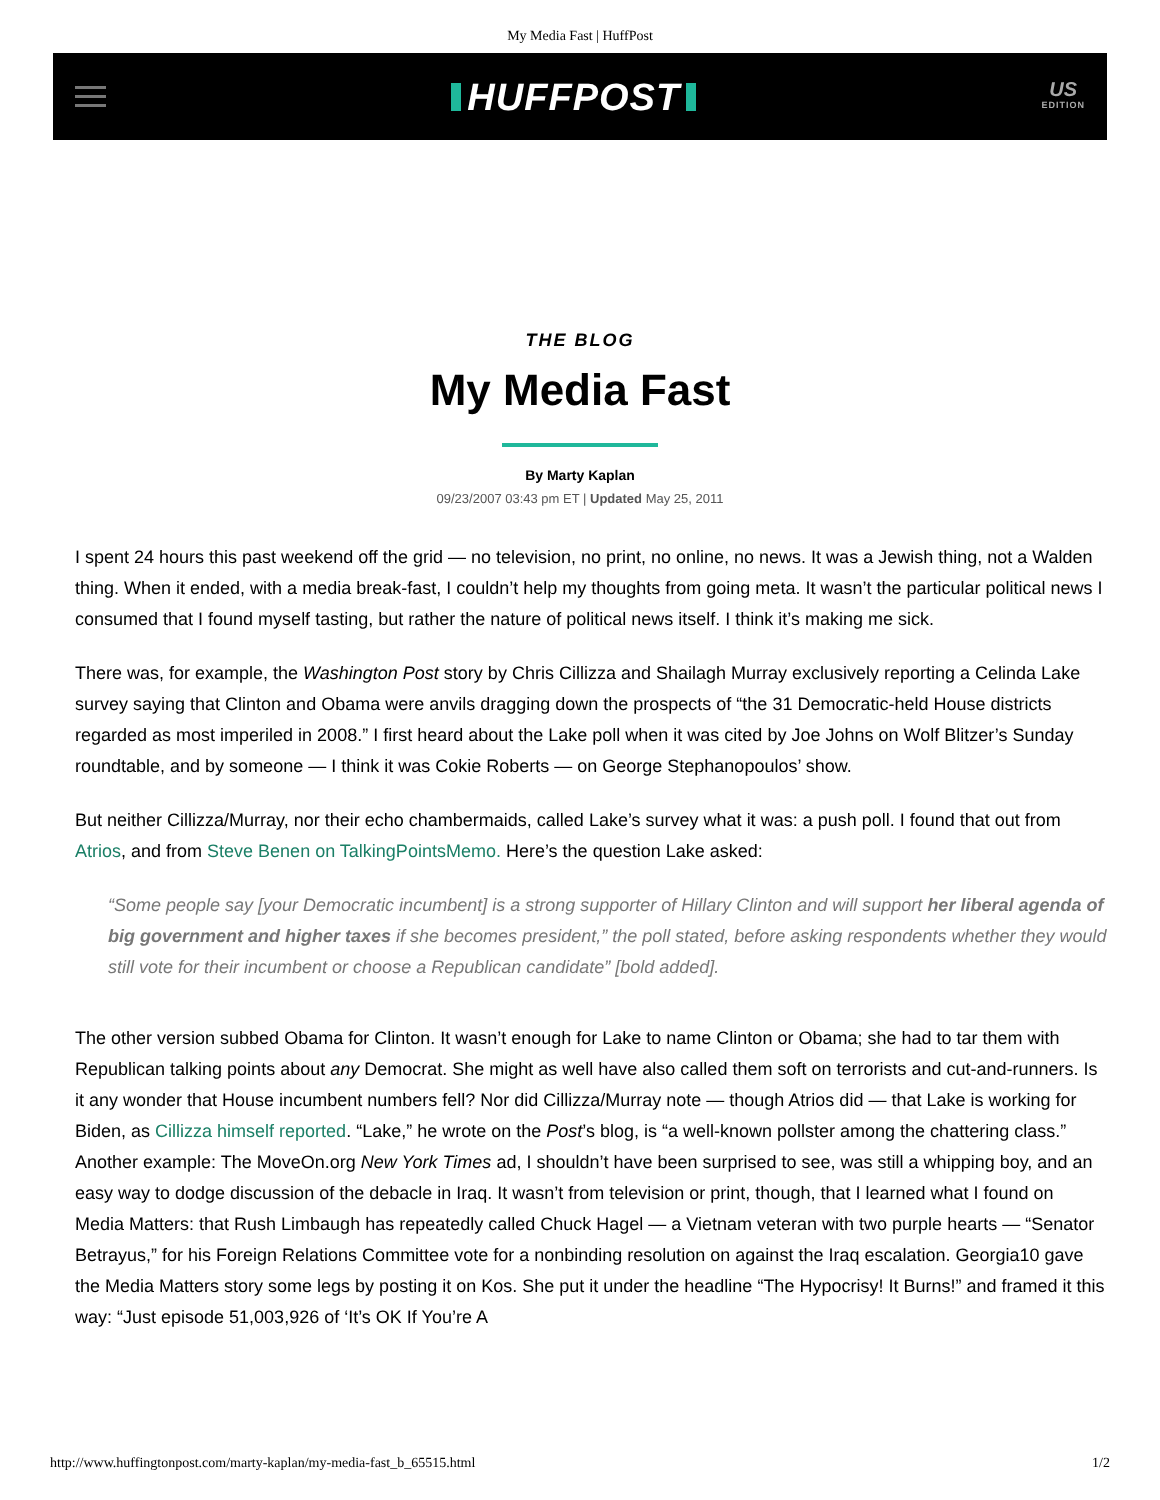My Media Fast | HuffPost
HUFFPOST
US
EDITION
THE BLOG
My Media Fast
By Marty Kaplan
09/23/2007 03:43 pm ET | Updated May 25, 2011
I spent 24 hours this past weekend off the grid — no television, no print, no online, no news. It was a Jewish thing, not a Walden thing. When it ended, with a media break-fast, I couldn’t help my thoughts from going meta. It wasn’t the particular political news I consumed that I found myself tasting, but rather the nature of political news itself. I think it’s making me sick.
There was, for example, the Washington Post story by Chris Cillizza and Shailagh Murray exclusively reporting a Celinda Lake survey saying that Clinton and Obama were anvils dragging down the prospects of “the 31 Democratic-held House districts regarded as most imperiled in 2008.” I first heard about the Lake poll when it was cited by Joe Johns on Wolf Blitzer’s Sunday roundtable, and by someone — I think it was Cokie Roberts — on George Stephanopoulos’ show.
But neither Cillizza/Murray, nor their echo chambermaids, called Lake’s survey what it was: a push poll. I found that out from Atrios, and from Steve Benen on TalkingPointsMemo. Here’s the question Lake asked:
“Some people say [your Democratic incumbent] is a strong supporter of Hillary Clinton and will support her liberal agenda of big government and higher taxes if she becomes president,” the poll stated, before asking respondents whether they would still vote for their incumbent or choose a Republican candidate” [bold added].
The other version subbed Obama for Clinton. It wasn’t enough for Lake to name Clinton or Obama; she had to tar them with Republican talking points about any Democrat. She might as well have also called them soft on terrorists and cut-and-runners. Is it any wonder that House incumbent numbers fell? Nor did Cillizza/Murray note — though Atrios did — that Lake is working for Biden, as Cillizza himself reported. “Lake,” he wrote on the Post’s blog, is “a well-known pollster among the chattering class.”
Another example: The MoveOn.org New York Times ad, I shouldn’t have been surprised to see, was still a whipping boy, and an easy way to dodge discussion of the debacle in Iraq. It wasn’t from television or print, though, that I learned what I found on Media Matters: that Rush Limbaugh has repeatedly called Chuck Hagel — a Vietnam veteran with two purple hearts — “Senator Betrayus,” for his Foreign Relations Committee vote for a nonbinding resolution on against the Iraq escalation. Georgia10 gave the Media Matters story some legs by posting it on Kos. She put it under the headline “The Hypocrisy! It Burns!” and framed it this way: “Just episode 51,003,926 of ‘It’s OK If You’re A
http://www.huffingtonpost.com/marty-kaplan/my-media-fast_b_65515.html 1/2